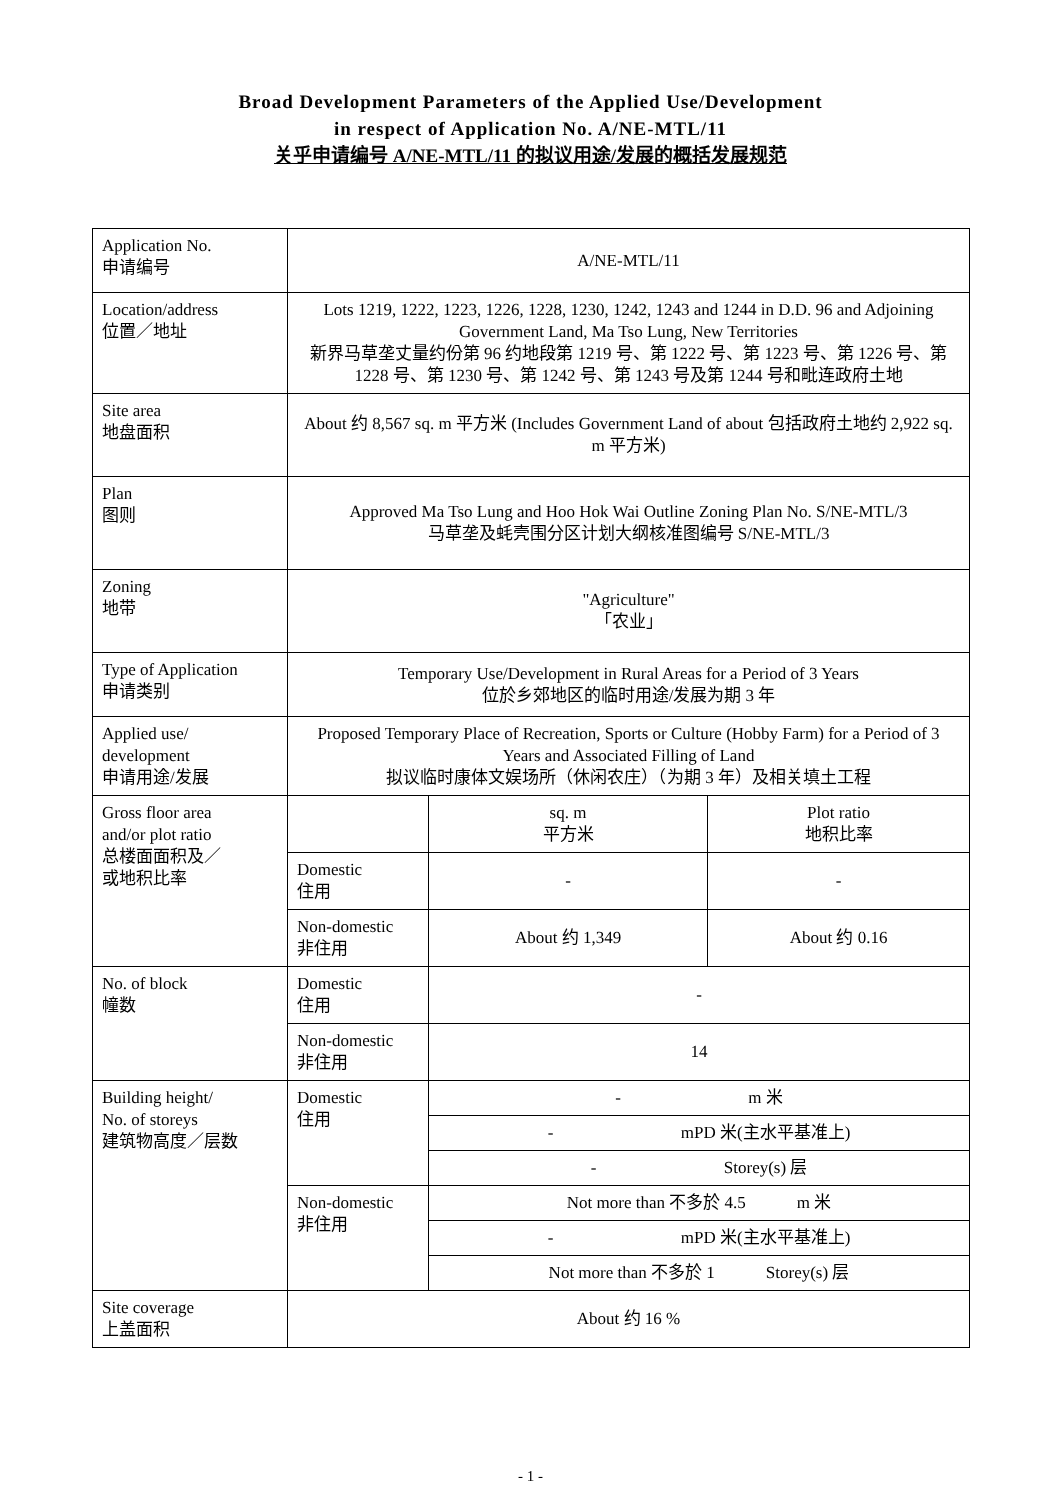Broad Development Parameters of the Applied Use/Development
in respect of Application No. A/NE-MTL/11
关乎申请编号 A/NE-MTL/11 的拟议用途/发展的概括发展规范
| Application No. 申请编号 | A/NE-MTL/11 | | |
| Location/address 位置／地址 | Lots 1219, 1222, 1223, 1226, 1228, 1230, 1242, 1243 and 1244 in D.D. 96 and Adjoining Government Land, Ma Tso Lung, New Territories 新界马草垄丈量约份第 96 约地段第 1219 号、第 1222 号、第 1223 号、第 1226 号、第 1228 号、第 1230 号、第 1242 号、第 1243 号及第 1244 号和毗连政府土地 | | |
| Site area 地盘面积 | About 约 8,567 sq. m 平方米 (Includes Government Land of about 包括政府土地约 2,922 sq. m 平方米) | | |
| Plan 图则 | Approved Ma Tso Lung and Hoo Hok Wai Outline Zoning Plan No. S/NE-MTL/3 马草垄及蚝壳围分区计划大纲核准图编号 S/NE-MTL/3 | | |
| Zoning 地带 | "Agriculture" 「农业」 | | |
| Type of Application 申请类别 | Temporary Use/Development in Rural Areas for a Period of 3 Years 位於乡郊地区的临时用途/发展为期 3 年 | | |
| Applied use/ development 申请用途/发展 | Proposed Temporary Place of Recreation, Sports or Culture (Hobby Farm) for a Period of 3 Years and Associated Filling of Land 拟议临时康体文娱场所（休闲农庄）（为期 3 年）及相关填土工程 | | |
| Gross floor area and/or plot ratio 总楼面面积及／ 或地积比率 | | sq. m 平方米 | Plot ratio 地积比率 |
| | Domestic 住用 | - | - |
| | Non-domestic 非住用 | About 约 1,349 | About 约 0.16 |
| No. of block 幢数 | Domestic 住用 | - | |
| | Non-domestic 非住用 | 14 | |
| Building height/ No. of storeys 建筑物高度／层数 | Domestic 住用 | - m 米 | |
| | | - mPD 米(主水平基准上) | |
| | | - Storey(s) 层 | |
| | Non-domestic 非住用 | Not more than 不多於 4.5 m 米 | |
| | | - mPD 米(主水平基准上) | |
| | | Not more than 不多於 1 Storey(s) 层 | |
| Site coverage 上盖面积 | About 约 16 % | | |
- 1 -